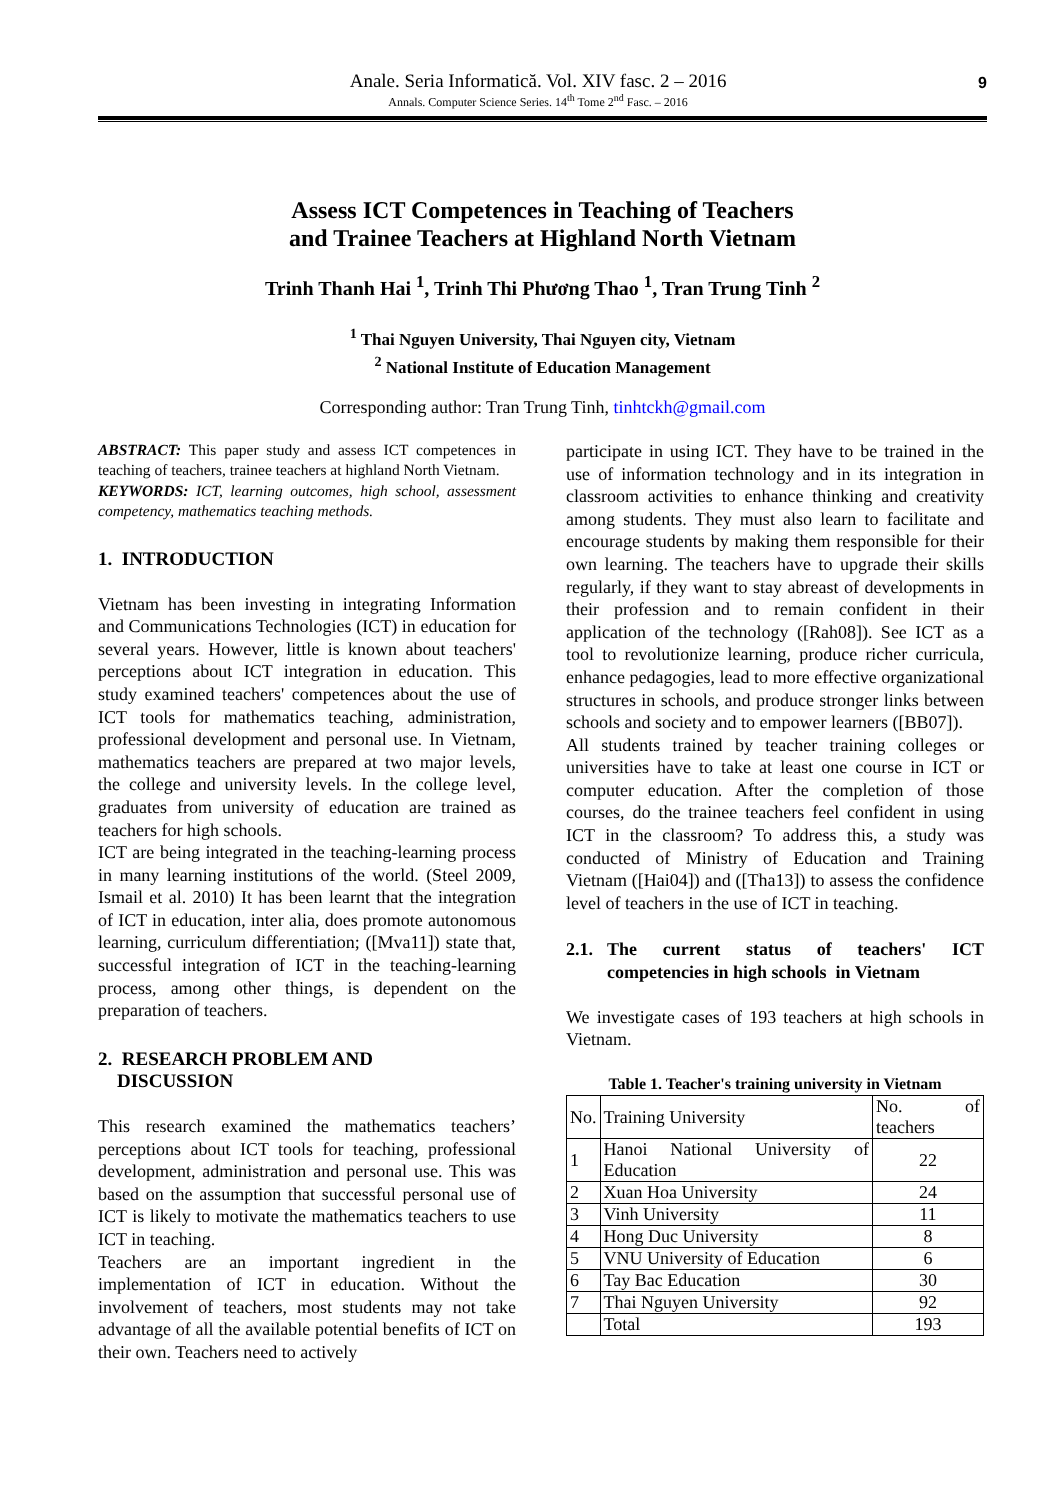Anale. Seria Informatică. Vol. XIV fasc. 2 – 2016
Annals. Computer Science Series. 14<sup>th</sup> Tome 2<sup>nd</sup> Fasc. – 2016
9
Assess ICT Competences in Teaching of Teachers
and Trainee Teachers at Highland North Vietnam
Trinh Thanh Hai <sup>1</sup>, Trinh Thi Phương Thao <sup>1</sup>, Tran Trung Tinh <sup>2</sup>
<sup>1</sup> Thai Nguyen University, Thai Nguyen city, Vietnam
<sup>2</sup> National Institute of Education Management
Corresponding author: Tran Trung Tinh, tinhtckh@gmail.com
ABSTRACT: This paper study and assess ICT competences in teaching of teachers, trainee teachers at highland North Vietnam.
KEYWORDS: ICT, learning outcomes, high school, assessment competency, mathematics teaching methods.
1. INTRODUCTION
Vietnam has been investing in integrating Information and Communications Technologies (ICT) in education for several years. However, little is known about teachers' perceptions about ICT integration in education. This study examined teachers' competences about the use of ICT tools for mathematics teaching, administration, professional development and personal use. In Vietnam, mathematics teachers are prepared at two major levels, the college and university levels. In the college level, graduates from university of education are trained as teachers for high schools.
ICT are being integrated in the teaching-learning process in many learning institutions of the world. (Steel 2009, Ismail et al. 2010) It has been learnt that the integration of ICT in education, inter alia, does promote autonomous learning, curriculum differentiation; ([Mva11]) state that, successful integration of ICT in the teaching-learning process, among other things, is dependent on the preparation of teachers.
2. RESEARCH PROBLEM AND
DISCUSSION
This research examined the mathematics teachers’ perceptions about ICT tools for teaching, professional development, administration and personal use. This was based on the assumption that successful personal use of ICT is likely to motivate the mathematics teachers to use ICT in teaching.
Teachers are an important ingredient in the implementation of ICT in education. Without the involvement of teachers, most students may not take advantage of all the available potential benefits of ICT on their own. Teachers need to actively
participate in using ICT. They have to be trained in the use of information technology and in its integration in classroom activities to enhance thinking and creativity among students. They must also learn to facilitate and encourage students by making them responsible for their own learning. The teachers have to upgrade their skills regularly, if they want to stay abreast of developments in their profession and to remain confident in their application of the technology ([Rah08]). See ICT as a tool to revolutionize learning, produce richer curricula, enhance pedagogies, lead to more effective organizational structures in schools, and produce stronger links between schools and society and to empower learners ([BB07]).
All students trained by teacher training colleges or universities have to take at least one course in ICT or computer education. After the completion of those courses, do the trainee teachers feel confident in using ICT in the classroom? To address this, a study was conducted of Ministry of Education and Training Vietnam ([Hai04]) and ([Tha13]) to assess the confidence level of teachers in the use of ICT in teaching.
2.1. The current status of teachers' ICT competencies in high schools in Vietnam
We investigate cases of 193 teachers at high schools in Vietnam.
Table 1. Teacher's training university in Vietnam
| No. | Training University | No. of teachers |
| --- | --- | --- |
| 1 | Hanoi National University of Education | 22 |
| 2 | Xuan Hoa University | 24 |
| 3 | Vinh University | 11 |
| 4 | Hong Duc University | 8 |
| 5 | VNU University of Education | 6 |
| 6 | Tay Bac Education | 30 |
| 7 | Thai Nguyen University | 92 |
| | Total | 193 |